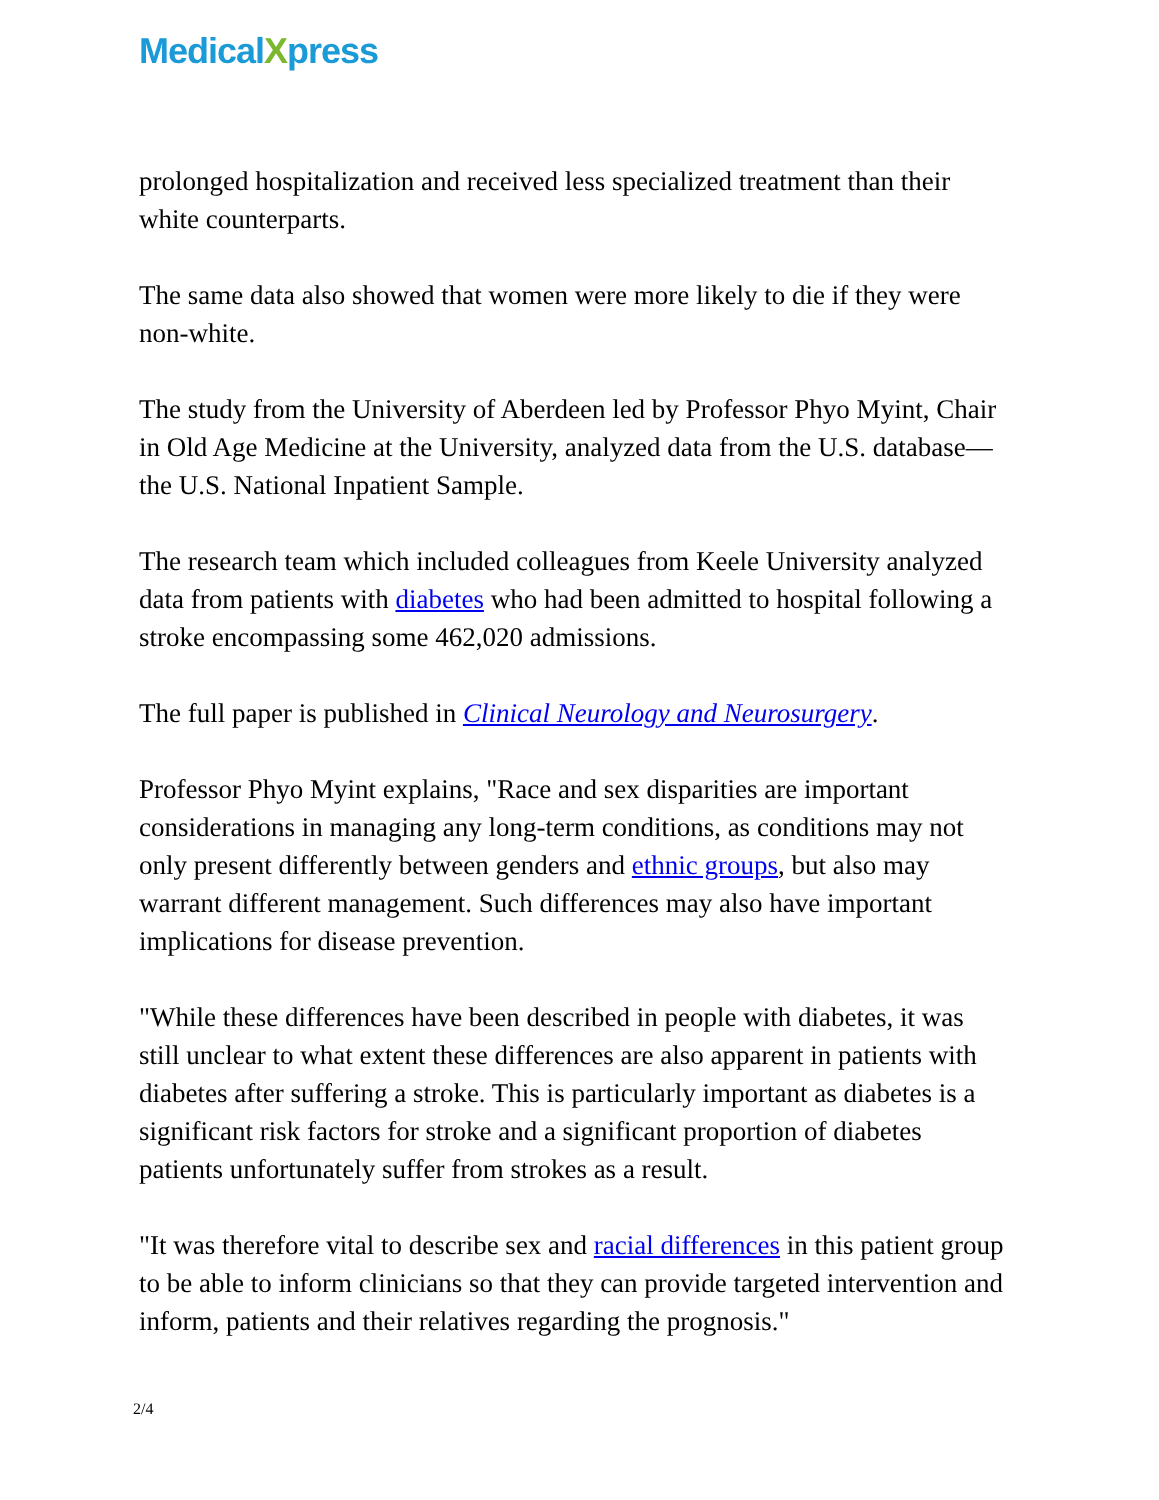MedicalXpress
prolonged hospitalization and received less specialized treatment than their white counterparts.
The same data also showed that women were more likely to die if they were non-white.
The study from the University of Aberdeen led by Professor Phyo Myint, Chair in Old Age Medicine at the University, analyzed data from the U.S. database—the U.S. National Inpatient Sample.
The research team which included colleagues from Keele University analyzed data from patients with diabetes who had been admitted to hospital following a stroke encompassing some 462,020 admissions.
The full paper is published in Clinical Neurology and Neurosurgery.
Professor Phyo Myint explains, "Race and sex disparities are important considerations in managing any long-term conditions, as conditions may not only present differently between genders and ethnic groups, but also may warrant different management. Such differences may also have important implications for disease prevention.
"While these differences have been described in people with diabetes, it was still unclear to what extent these differences are also apparent in patients with diabetes after suffering a stroke. This is particularly important as diabetes is a significant risk factors for stroke and a significant proportion of diabetes patients unfortunately suffer from strokes as a result.
"It was therefore vital to describe sex and racial differences in this patient group to be able to inform clinicians so that they can provide targeted intervention and inform, patients and their relatives regarding the prognosis."
2/4